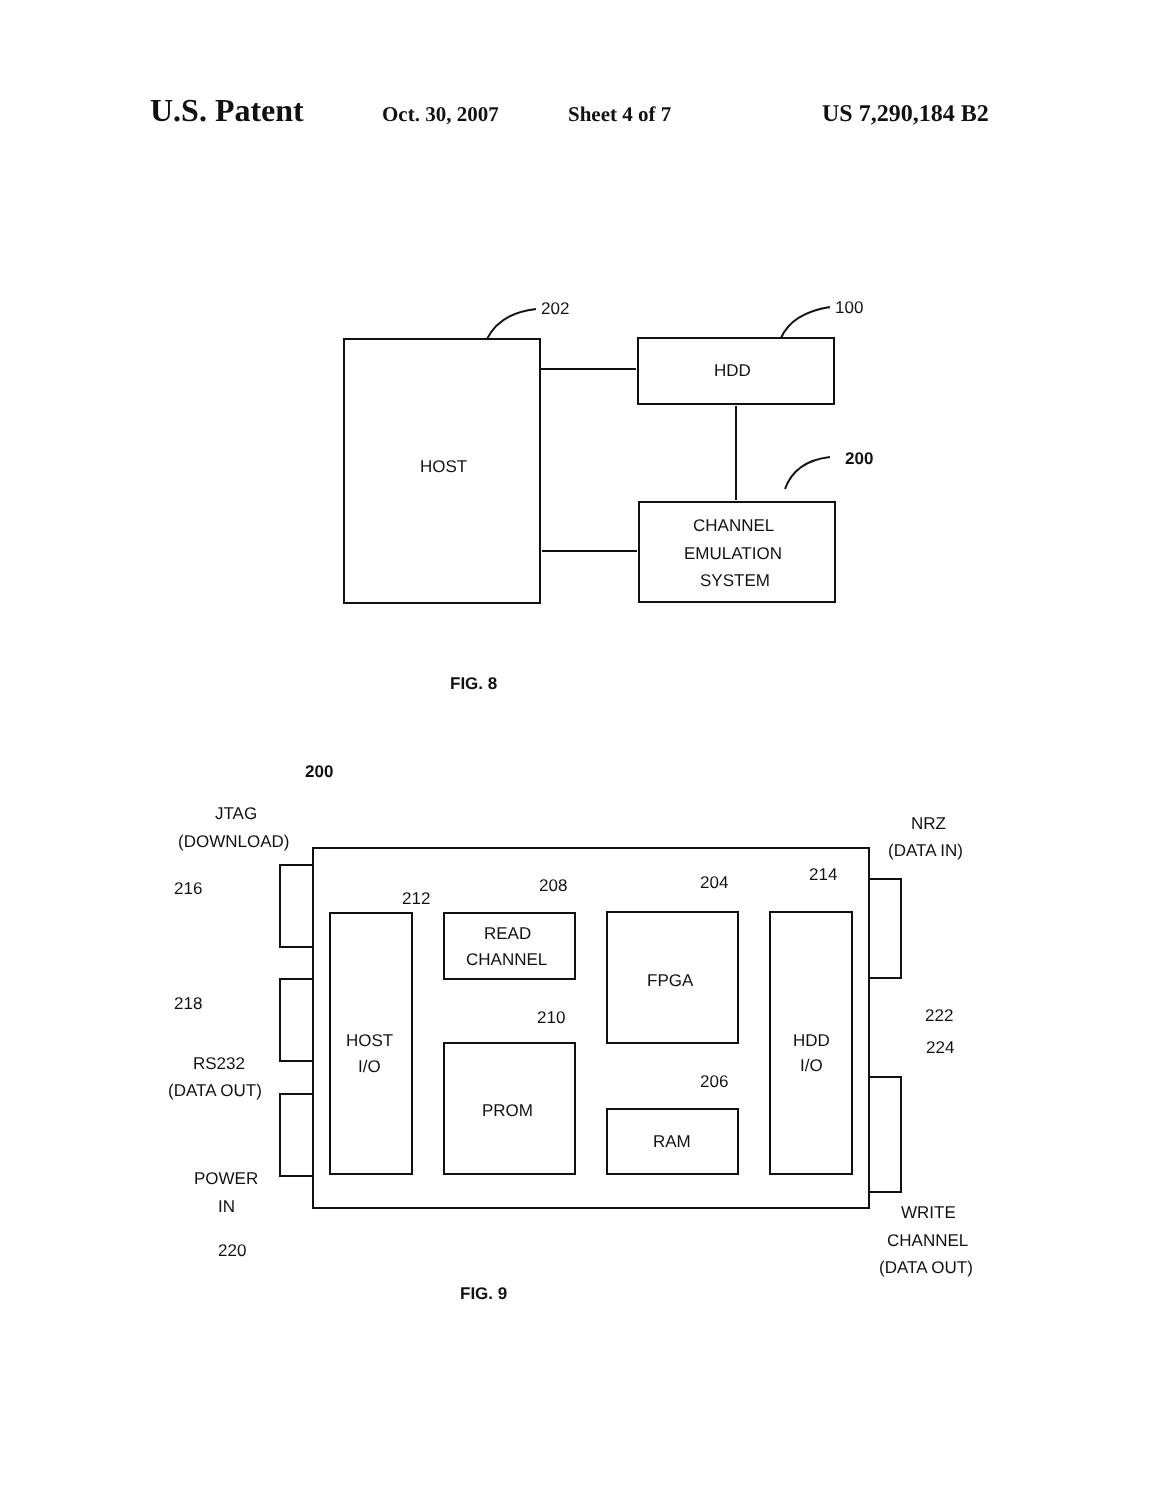U.S. Patent Oct. 30, 2007 Sheet 4 of 7 US 7,290,184 B2
HOST
HDD
CHANNEL
EMULATION
SYSTEM
202
100
200
FIG. 8
JTAG
(DOWNLOAD)
216
218
RS232
(DATA OUT)
POWER
IN
220
200
212
208
204
214
READ
CHANNEL
FPGA
HOST
I/O
210
PROM
206
RAM
HDD
I/O
NRZ
(DATA IN)
222
224
WRITE
CHANNEL
(DATA OUT)
FIG. 9